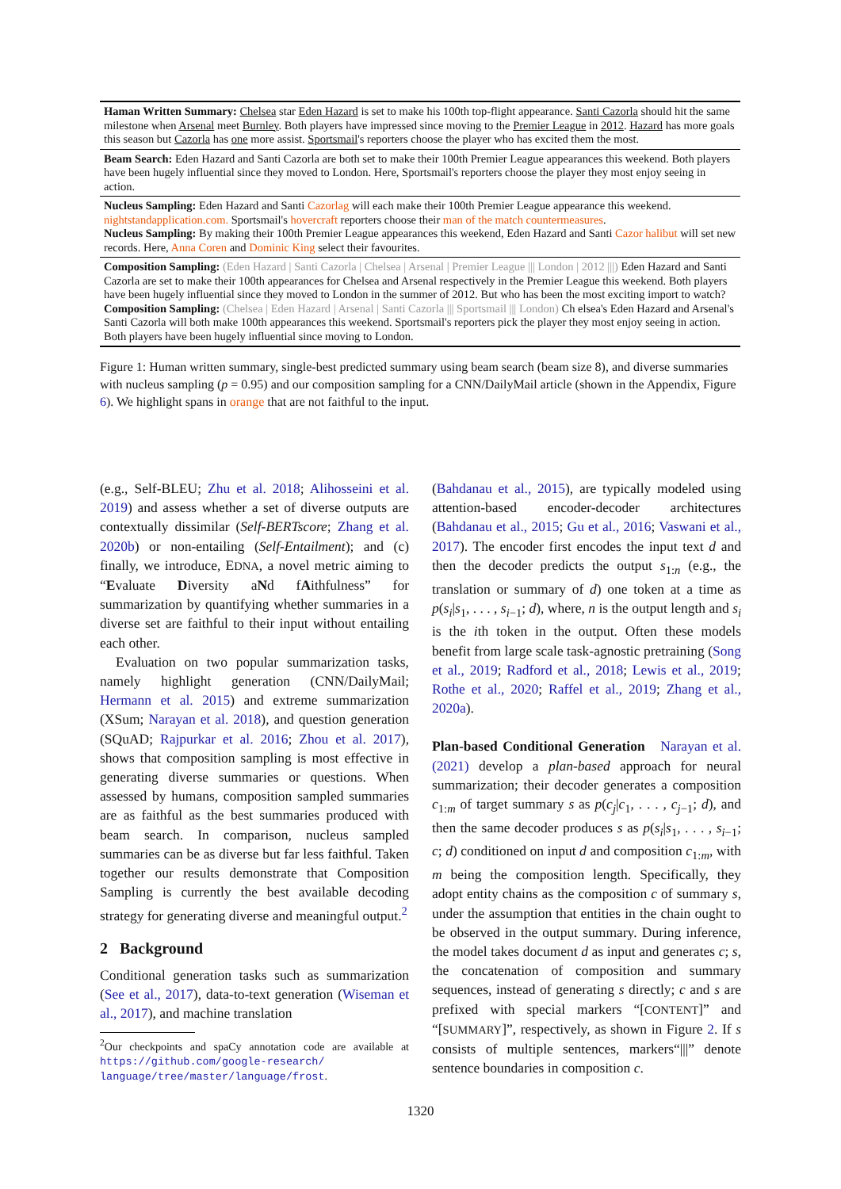Haman Written Summary: Chelsea star Eden Hazard is set to make his 100th top-flight appearance. Santi Cazorla should hit the same milestone when Arsenal meet Burnley. Both players have impressed since moving to the Premier League in 2012. Hazard has more goals this season but Cazorla has one more assist. Sportsmail's reporters choose the player who has excited them the most.
Beam Search: Eden Hazard and Santi Cazorla are both set to make their 100th Premier League appearances this weekend. Both players have been hugely influential since they moved to London. Here, Sportsmail's reporters choose the player they most enjoy seeing in action.
Nucleus Sampling: Eden Hazard and Santi Cazorlag will each make their 100th Premier League appearance this weekend. nightstandapplication.com. Sportsmail's hovercraft reporters choose their man of the match countermeasures.
Nucleus Sampling: By making their 100th Premier League appearances this weekend, Eden Hazard and Santi Cazor halibut will set new records. Here, Anna Coren and Dominic King select their favourites.
Composition Sampling: (Eden Hazard | Santi Cazorla | Chelsea | Arsenal | Premier League ||| London | 2012 |||) Eden Hazard and Santi Cazorla are set to make their 100th appearances for Chelsea and Arsenal respectively in the Premier League this weekend. Both players have been hugely influential since they moved to London in the summer of 2012. But who has been the most exciting import to watch?
Composition Sampling: (Chelsea | Eden Hazard | Arsenal | Santi Cazorla ||| Sportsmail ||| London) Ch elsea's Eden Hazard and Arsenal's Santi Cazorla will both make 100th appearances this weekend. Sportsmail's reporters pick the player they most enjoy seeing in action. Both players have been hugely influential since moving to London.
Figure 1: Human written summary, single-best predicted summary using beam search (beam size 8), and diverse summaries with nucleus sampling (p = 0.95) and our composition sampling for a CNN/DailyMail article (shown in the Appendix, Figure 6). We highlight spans in orange that are not faithful to the input.
(e.g., Self-BLEU; Zhu et al. 2018; Alihosseini et al. 2019) and assess whether a set of diverse outputs are contextually dissimilar (Self-BERTscore; Zhang et al. 2020b) or non-entailing (Self-Entailment); and (c) finally, we introduce, EDNA, a novel metric aiming to “Evaluate Diversity aNd fAithfulness” for summarization by quantifying whether summaries in a diverse set are faithful to their input without entailing each other.
Evaluation on two popular summarization tasks, namely highlight generation (CNN/DailyMail; Hermann et al. 2015) and extreme summarization (XSum; Narayan et al. 2018), and question generation (SQuAD; Rajpurkar et al. 2016; Zhou et al. 2017), shows that composition sampling is most effective in generating diverse summaries or questions. When assessed by humans, composition sampled summaries are as faithful as the best summaries produced with beam search. In comparison, nucleus sampled summaries can be as diverse but far less faithful. Taken together our results demonstrate that Composition Sampling is currently the best available decoding strategy for generating diverse and meaningful output.<sup>2</sup>
2 Background
Conditional generation tasks such as summarization (See et al., 2017), data-to-text generation (Wiseman et al., 2017), and machine translation
<sup>2</sup> Our checkpoints and spaCy annotation code are available at https://github.com/google-research/ language/tree/master/language/frost.
(Bahdanau et al., 2015), are typically modeled using attention-based encoder-decoder architectures (Bahdanau et al., 2015; Gu et al., 2016; Vaswani et al., 2017). The encoder first encodes the input text d and then the decoder predicts the output s<sub>1:n</sub> (e.g., the translation or summary of d) one token at a time as p(s<sub>i</sub>|s<sub>1</sub>, . . . , s<sub>i−1</sub>; d), where, n is the output length and s<sub>i</sub> is the ith token in the output. Often these models benefit from large scale task-agnostic pretraining (Song et al., 2019; Radford et al., 2018; Lewis et al., 2019; Rothe et al., 2020; Raffel et al., 2019; Zhang et al., 2020a).
Plan-based Conditional Generation Narayan et al. (2021) develop a plan-based approach for neural summarization; their decoder generates a composition c<sub>1:m</sub> of target summary s as p(c<sub>j</sub>|c<sub>1</sub>, . . . , c<sub>j−1</sub>; d), and then the same decoder produces s as p(s<sub>i</sub>|s<sub>1</sub>, . . . , s<sub>i−1</sub>; c; d) conditioned on input d and composition c<sub>1:m</sub>, with m being the composition length. Specifically, they adopt entity chains as the composition c of summary s, under the assumption that entities in the chain ought to be observed in the output summary. During inference, the model takes document d as input and generates c; s, the concatenation of composition and summary sequences, instead of generating s directly; c and s are prefixed with special markers “[CONTENT]” and “[SUMMARY]”, respectively, as shown in Figure 2. If s consists of multiple sentences, markers“|||” denote sentence boundaries in composition c.
1320